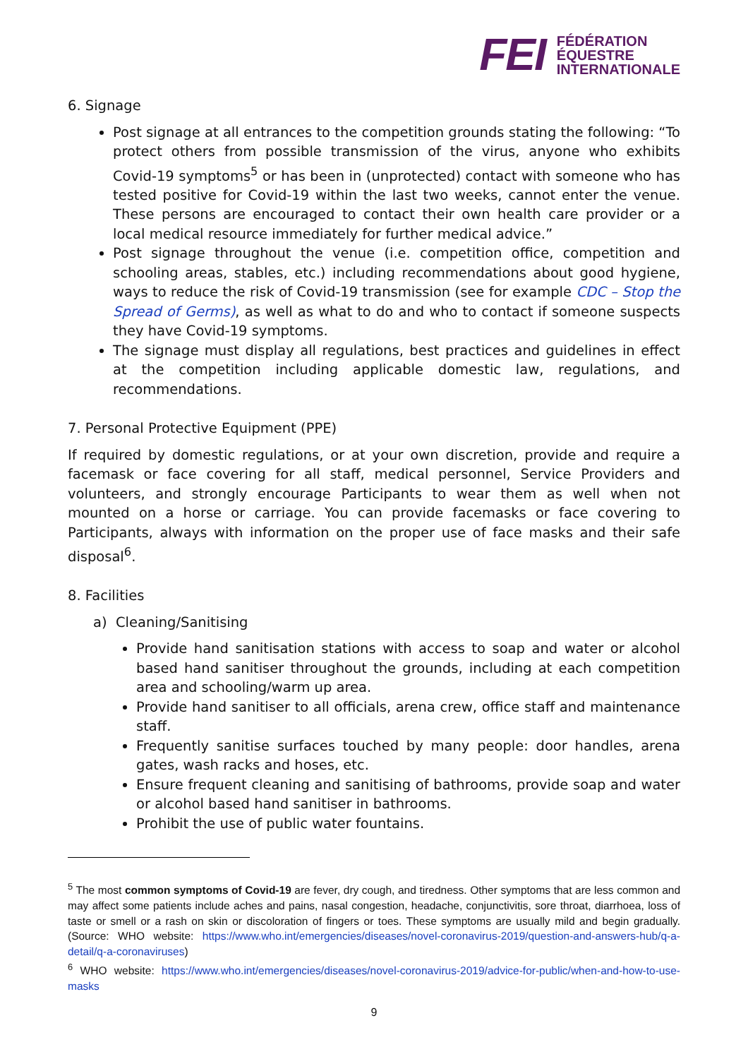FEI FÉDÉRATION
ÉQUESTRE
INTERNATIONALE
6. Signage
Post signage at all entrances to the competition grounds stating the following: “To protect others from possible transmission of the virus, anyone who exhibits Covid-19 symptoms<sup>5</sup> or has been in (unprotected) contact with someone who has tested positive for Covid-19 within the last two weeks, cannot enter the venue. These persons are encouraged to contact their own health care provider or a local medical resource immediately for further medical advice.”
Post signage throughout the venue (i.e. competition office, competition and schooling areas, stables, etc.) including recommendations about good hygiene, ways to reduce the risk of Covid-19 transmission (see for example CDC – Stop the Spread of Germs), as well as what to do and who to contact if someone suspects they have Covid-19 symptoms.
The signage must display all regulations, best practices and guidelines in effect at the competition including applicable domestic law, regulations, and recommendations.
7. Personal Protective Equipment (PPE)
If required by domestic regulations, or at your own discretion, provide and require a facemask or face covering for all staff, medical personnel, Service Providers and volunteers, and strongly encourage Participants to wear them as well when not mounted on a horse or carriage. You can provide facemasks or face covering to Participants, always with information on the proper use of face masks and their safe disposal<sup>6</sup>.
8. Facilities
a) Cleaning/Sanitising
Provide hand sanitisation stations with access to soap and water or alcohol based hand sanitiser throughout the grounds, including at each competition area and schooling/warm up area.
Provide hand sanitiser to all officials, arena crew, office staff and maintenance staff.
Frequently sanitise surfaces touched by many people: door handles, arena gates, wash racks and hoses, etc.
Ensure frequent cleaning and sanitising of bathrooms, provide soap and water or alcohol based hand sanitiser in bathrooms.
Prohibit the use of public water fountains.
<sup>5</sup> The most common symptoms of Covid-19 are fever, dry cough, and tiredness. Other symptoms that are less common and may affect some patients include aches and pains, nasal congestion, headache, conjunctivitis, sore throat, diarrhoea, loss of taste or smell or a rash on skin or discoloration of fingers or toes. These symptoms are usually mild and begin gradually. (Source: WHO website: https://www.who.int/emergencies/diseases/novel-coronavirus-2019/question-and-answers-hub/q-a-detail/q-a-coronaviruses)
<sup>6</sup> WHO website: https://www.who.int/emergencies/diseases/novel-coronavirus-2019/advice-for-public/when-and-how-to-use-masks
9